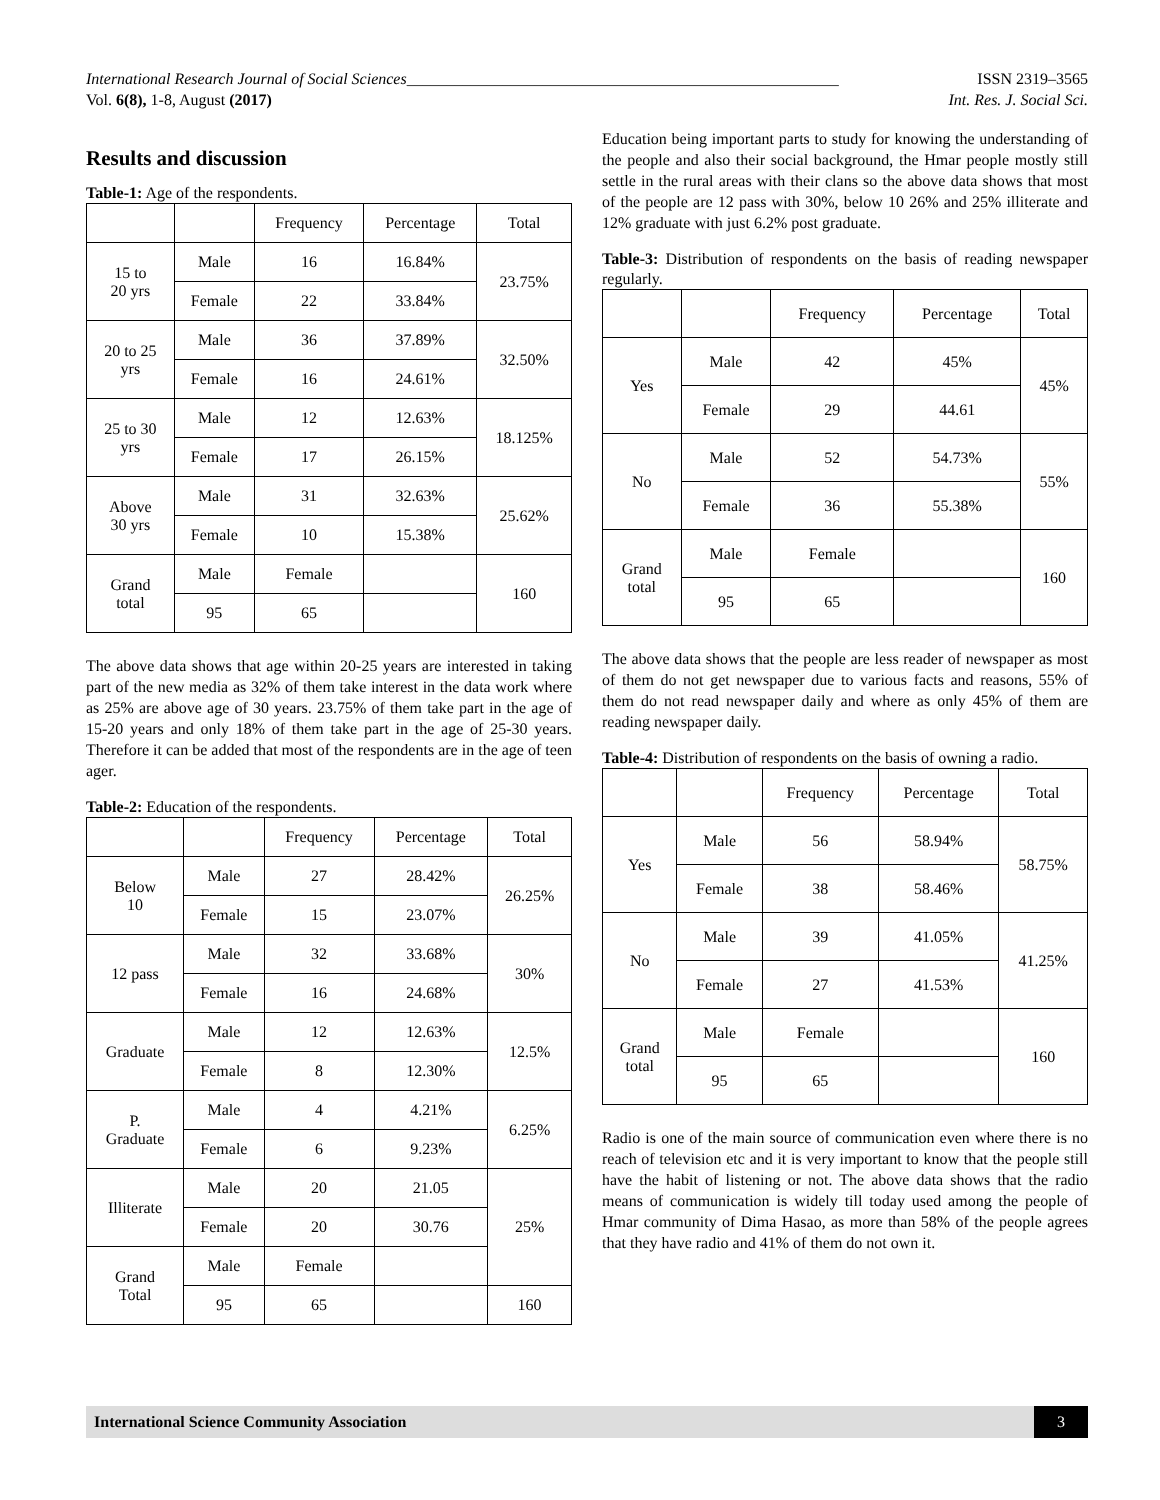International Research Journal of Social Sciences______________________________________________________ ISSN 2319–3565
Vol. 6(8), 1-8, August (2017) Int. Res. J. Social Sci.
Results and discussion
Table-1: Age of the respondents.
| | | Frequency | Percentage | Total |
| --- | --- | --- | --- | --- |
| 15 to 20 yrs | Male | 16 | 16.84% | 23.75% |
| | Female | 22 | 33.84% | |
| 20 to 25 yrs | Male | 36 | 37.89% | 32.50% |
| | Female | 16 | 24.61% | |
| 25 to 30 yrs | Male | 12 | 12.63% | 18.125% |
| | Female | 17 | 26.15% | |
| Above 30 yrs | Male | 31 | 32.63% | 25.62% |
| | Female | 10 | 15.38% | |
| Grand total | Male | Female | | 160 |
| | 95 | 65 | | |
The above data shows that age within 20-25 years are interested in taking part of the new media as 32% of them take interest in the data work where as 25% are above age of 30 years. 23.75% of them take part in the age of 15-20 years and only 18% of them take part in the age of 25-30 years. Therefore it can be added that most of the respondents are in the age of teen ager.
Table-2: Education of the respondents.
| | | Frequency | Percentage | Total |
| --- | --- | --- | --- | --- |
| Below 10 | Male | 27 | 28.42% | 26.25% |
| | Female | 15 | 23.07% | |
| 12 pass | Male | 32 | 33.68% | 30% |
| | Female | 16 | 24.68% | |
| Graduate | Male | 12 | 12.63% | 12.5% |
| | Female | 8 | 12.30% | |
| P. Graduate | Male | 4 | 4.21% | 6.25% |
| | Female | 6 | 9.23% | |
| Illiterate | Male | 20 | 21.05 | 25% |
| | Female | 20 | 30.76 | |
| Grand Total | Male | Female | | |
| | 95 | 65 | | 160 |
Education being important parts to study for knowing the understanding of the people and also their social background, the Hmar people mostly still settle in the rural areas with their clans so the above data shows that most of the people are 12 pass with 30%, below 10 26% and 25% illiterate and 12% graduate with just 6.2% post graduate.
Table-3: Distribution of respondents on the basis of reading newspaper regularly.
| | | Frequency | Percentage | Total |
| --- | --- | --- | --- | --- |
| Yes | Male | 42 | 45% | 45% |
| | Female | 29 | 44.61 | |
| No | Male | 52 | 54.73% | 55% |
| | Female | 36 | 55.38% | |
| Grand total | Male | Female | | 160 |
| | 95 | 65 | | |
The above data shows that the people are less reader of newspaper as most of them do not get newspaper due to various facts and reasons, 55% of them do not read newspaper daily and where as only 45% of them are reading newspaper daily.
Table-4: Distribution of respondents on the basis of owning a radio.
| | | Frequency | Percentage | Total |
| --- | --- | --- | --- | --- |
| Yes | Male | 56 | 58.94% | 58.75% |
| | Female | 38 | 58.46% | |
| No | Male | 39 | 41.05% | 41.25% |
| | Female | 27 | 41.53% | |
| Grand total | Male | Female | | 160 |
| | 95 | 65 | | |
Radio is one of the main source of communication even where there is no reach of television etc and it is very important to know that the people still have the habit of listening or not. The above data shows that the radio means of communication is widely till today used among the people of Hmar community of Dima Hasao, as more than 58% of the people agrees that they have radio and 41% of them do not own it.
International Science Community Association
3